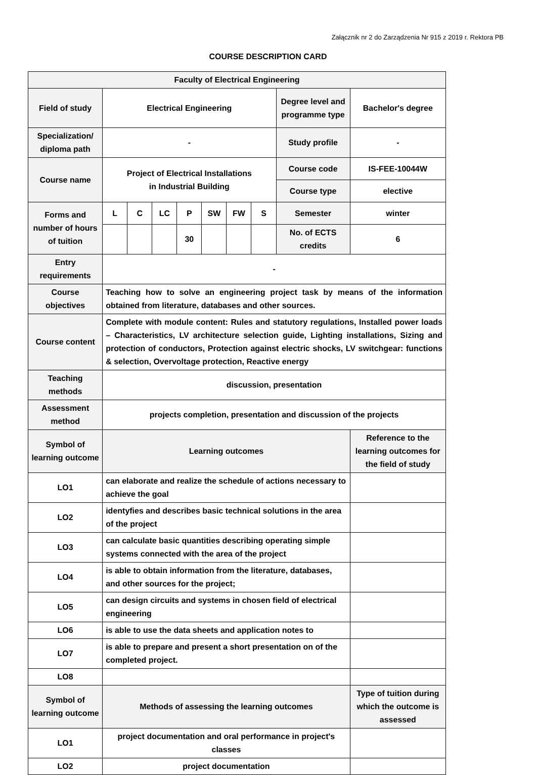Załącznik nr 2 do Zarządzenia Nr 915 z 2019 r. Rektora PB
COURSE DESCRIPTION CARD
| Faculty of Electrical Engineering | | | | | | | | | |
| Field of study | Electrical Engineering | | | | | | | Degree level and programme type | Bachelor's degree |
| Specialization/ diploma path | - | | | | | | | Study profile | - |
| Course name | Project of Electrical Installations in Industrial Building | | | | | | | Course code | IS-FEE-10044W |
| | | | | | | | | Course type | elective |
| Forms and number of hours of tuition | L | C | LC | P | SW | FW | S | Semester | winter |
| | | | | 30 | | | | No. of ECTS credits | 6 |
| Entry requirements | - | | | | | | | | |
| Course objectives | Teaching how to solve an engineering project task by means of the information obtained from literature, databases and other sources. | | | | | | | | |
| Course content | Complete with module content: Rules and statutory regulations, Installed power loads – Characteristics, LV architecture selection guide, Lighting installations, Sizing and protection of conductors, Protection against electric shocks, LV switchgear: functions & selection, Overvoltage protection, Reactive energy | | | | | | | | |
| Teaching methods | discussion, presentation | | | | | | | | |
| Assessment method | projects completion, presentation and discussion of the projects | | | | | | | | |
| Symbol of learning outcome | Learning outcomes | | | | | | | | Reference to the learning outcomes for the field of study |
| LO1 | can elaborate and realize the schedule of actions necessary to achieve the goal | | | | | | | | |
| LO2 | identyfies and describes basic technical solutions in the area of the project | | | | | | | | |
| LO3 | can calculate basic quantities describing operating simple systems connected with the area of the project | | | | | | | | |
| LO4 | is able to obtain information from the literature, databases, and other sources for the project; | | | | | | | | |
| LO5 | can design circuits and systems in chosen field of electrical engineering | | | | | | | | |
| LO6 | is able to use the data sheets and application notes to | | | | | | | | |
| LO7 | is able to prepare and present a short presentation on of the completed project. | | | | | | | | |
| LO8 | | | | | | | | | |
| Symbol of learning outcome | Methods of assessing the learning outcomes | | | | | | | | Type of tuition during which the outcome is assessed |
| LO1 | project documentation and oral performance in project's classes | | | | | | | | |
| LO2 | project documentation | | | | | | | | |